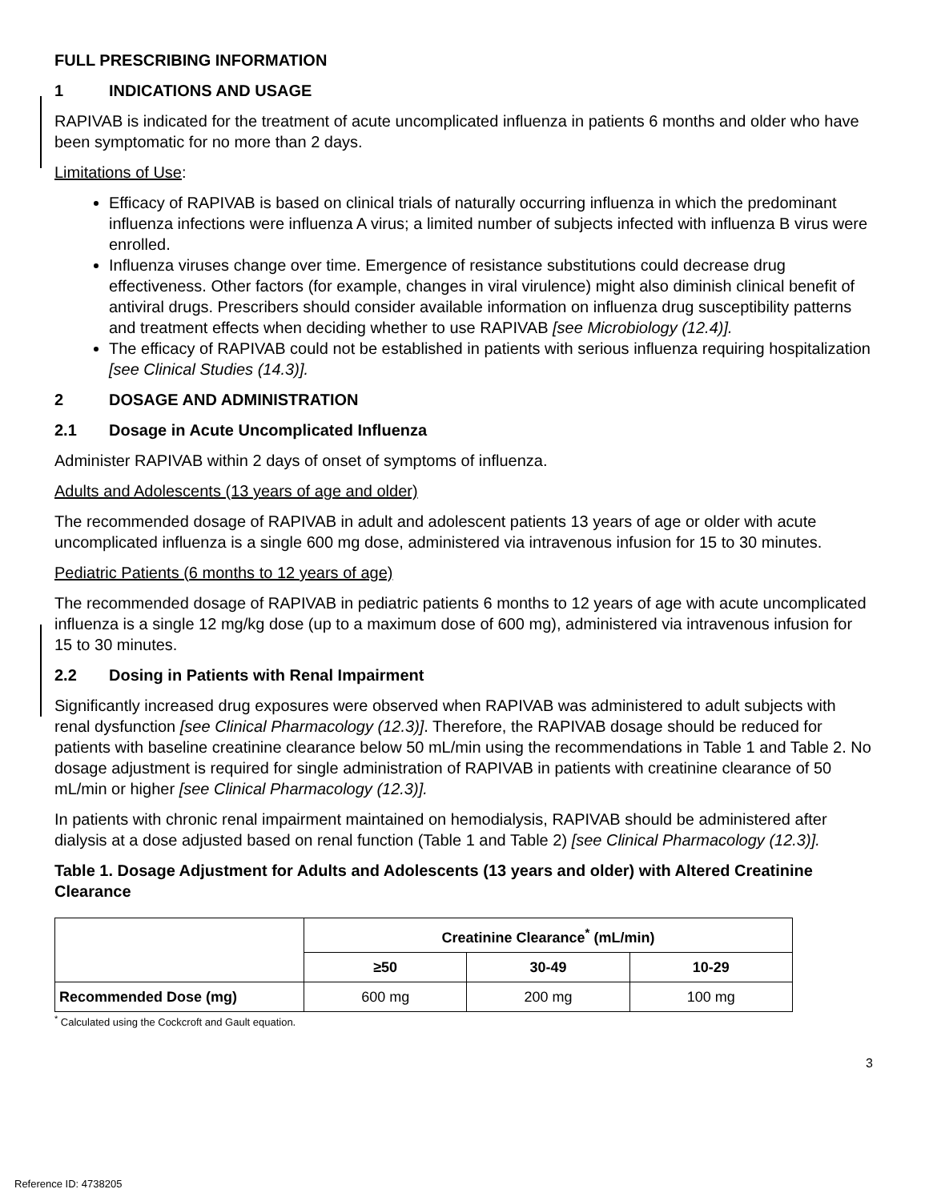FULL PRESCRIBING INFORMATION
1 INDICATIONS AND USAGE
RAPIVAB is indicated for the treatment of acute uncomplicated influenza in patients 6 months and older who have been symptomatic for no more than 2 days.
Limitations of Use:
Efficacy of RAPIVAB is based on clinical trials of naturally occurring influenza in which the predominant influenza infections were influenza A virus; a limited number of subjects infected with influenza B virus were enrolled.
Influenza viruses change over time. Emergence of resistance substitutions could decrease drug effectiveness. Other factors (for example, changes in viral virulence) might also diminish clinical benefit of antiviral drugs. Prescribers should consider available information on influenza drug susceptibility patterns and treatment effects when deciding whether to use RAPIVAB [see Microbiology (12.4)].
The efficacy of RAPIVAB could not be established in patients with serious influenza requiring hospitalization [see Clinical Studies (14.3)].
2 DOSAGE AND ADMINISTRATION
2.1 Dosage in Acute Uncomplicated Influenza
Administer RAPIVAB within 2 days of onset of symptoms of influenza.
Adults and Adolescents (13 years of age and older)
The recommended dosage of RAPIVAB in adult and adolescent patients 13 years of age or older with acute uncomplicated influenza is a single 600 mg dose, administered via intravenous infusion for 15 to 30 minutes.
Pediatric Patients (6 months to 12 years of age)
The recommended dosage of RAPIVAB in pediatric patients 6 months to 12 years of age with acute uncomplicated influenza is a single 12 mg/kg dose (up to a maximum dose of 600 mg), administered via intravenous infusion for 15 to 30 minutes.
2.2 Dosing in Patients with Renal Impairment
Significantly increased drug exposures were observed when RAPIVAB was administered to adult subjects with renal dysfunction [see Clinical Pharmacology (12.3)]. Therefore, the RAPIVAB dosage should be reduced for patients with baseline creatinine clearance below 50 mL/min using the recommendations in Table 1 and Table 2. No dosage adjustment is required for single administration of RAPIVAB in patients with creatinine clearance of 50 mL/min or higher [see Clinical Pharmacology (12.3)].
In patients with chronic renal impairment maintained on hemodialysis, RAPIVAB should be administered after dialysis at a dose adjusted based on renal function (Table 1 and Table 2) [see Clinical Pharmacology (12.3)].
Table 1. Dosage Adjustment for Adults and Adolescents (13 years and older) with Altered Creatinine Clearance
| | Creatinine Clearance<sup>*</sup> (mL/min) | | |
| --- | --- | --- | --- |
| | ≥50 | 30-49 | 10-29 |
| Recommended Dose (mg) | 600 mg | 200 mg | 100 mg |
<sup>*</sup> Calculated using the Cockcroft and Gault equation.
3
Reference ID: 4738205